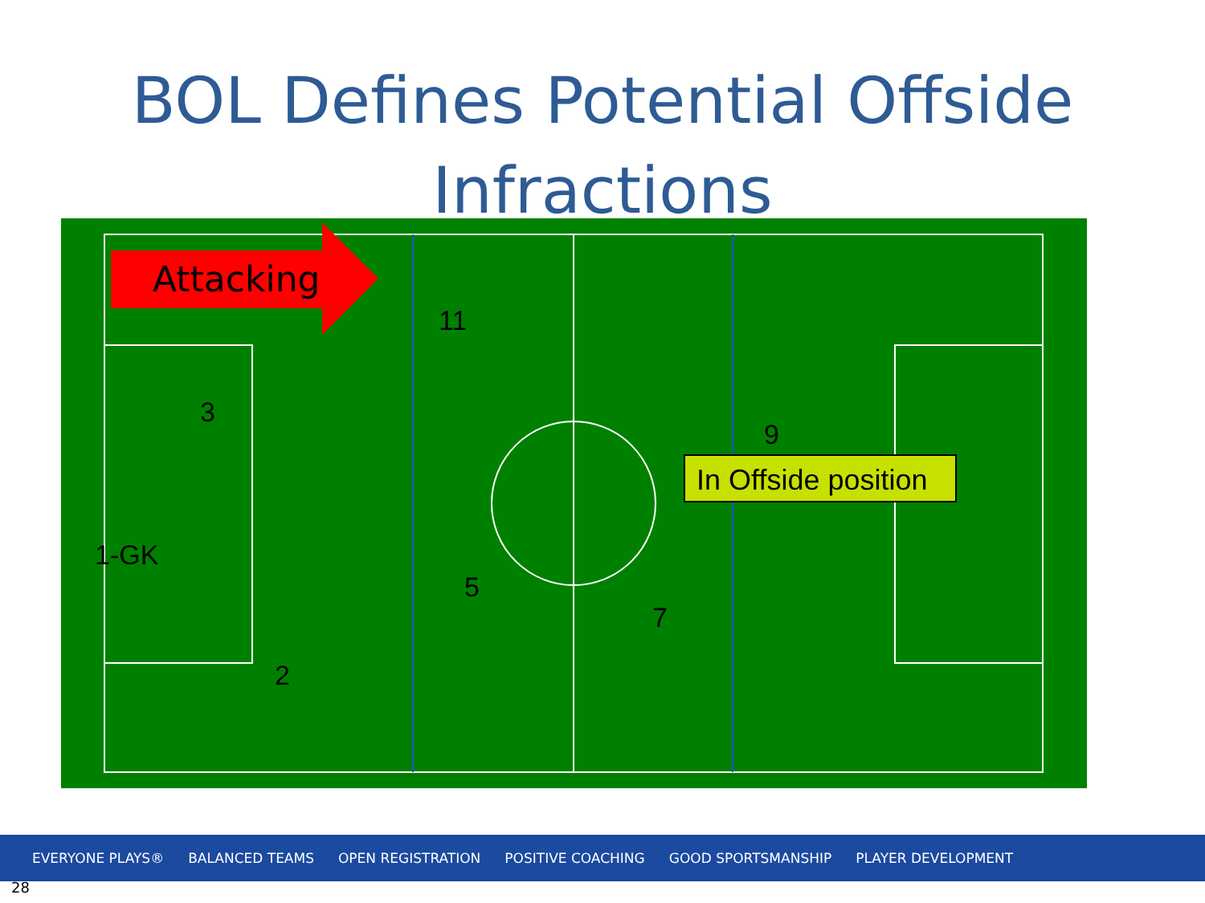BOL Defines Potential Offside Infractions
Attacking
11
3
9
1-GK
5
7
2
In Offside position
EVERYONE PLAYS® BALANCED TEAMS OPEN REGISTRATION POSITIVE COACHING GOOD SPORTSMANSHIP PLAYER DEVELOPMENT
28